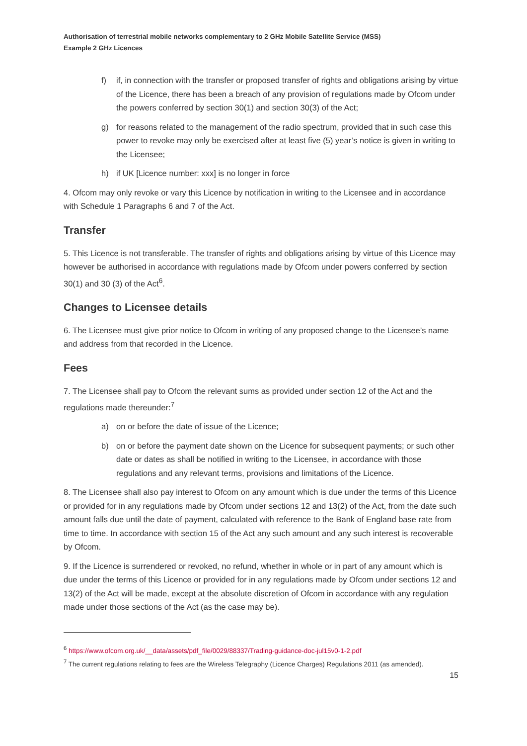Authorisation of terrestrial mobile networks complementary to 2 GHz Mobile Satellite Service (MSS)
Example 2 GHz Licences
f) if, in connection with the transfer or proposed transfer of rights and obligations arising by virtue of the Licence, there has been a breach of any provision of regulations made by Ofcom under the powers conferred by section 30(1) and section 30(3) of the Act;
g) for reasons related to the management of the radio spectrum, provided that in such case this power to revoke may only be exercised after at least five (5) year’s notice is given in writing to the Licensee;
h) if UK [Licence number: xxx] is no longer in force
4. Ofcom may only revoke or vary this Licence by notification in writing to the Licensee and in accordance with Schedule 1 Paragraphs 6 and 7 of the Act.
Transfer
5. This Licence is not transferable. The transfer of rights and obligations arising by virtue of this Licence may however be authorised in accordance with regulations made by Ofcom under powers conferred by section 30(1) and 30 (3) of the Act<sup>6</sup>.
Changes to Licensee details
6. The Licensee must give prior notice to Ofcom in writing of any proposed change to the Licensee’s name and address from that recorded in the Licence.
Fees
7. The Licensee shall pay to Ofcom the relevant sums as provided under section 12 of the Act and the regulations made thereunder:<sup>7</sup>
a) on or before the date of issue of the Licence;
b) on or before the payment date shown on the Licence for subsequent payments; or such other date or dates as shall be notified in writing to the Licensee, in accordance with those regulations and any relevant terms, provisions and limitations of the Licence.
8. The Licensee shall also pay interest to Ofcom on any amount which is due under the terms of this Licence or provided for in any regulations made by Ofcom under sections 12 and 13(2) of the Act, from the date such amount falls due until the date of payment, calculated with reference to the Bank of England base rate from time to time. In accordance with section 15 of the Act any such amount and any such interest is recoverable by Ofcom.
9. If the Licence is surrendered or revoked, no refund, whether in whole or in part of any amount which is due under the terms of this Licence or provided for in any regulations made by Ofcom under sections 12 and 13(2) of the Act will be made, except at the absolute discretion of Ofcom in accordance with any regulation made under those sections of the Act (as the case may be).
<sup>6</sup> https://www.ofcom.org.uk/__data/assets/pdf_file/0029/88337/Trading-guidance-doc-jul15v0-1-2.pdf
<sup>7</sup> The current regulations relating to fees are the Wireless Telegraphy (Licence Charges) Regulations 2011 (as amended).
15